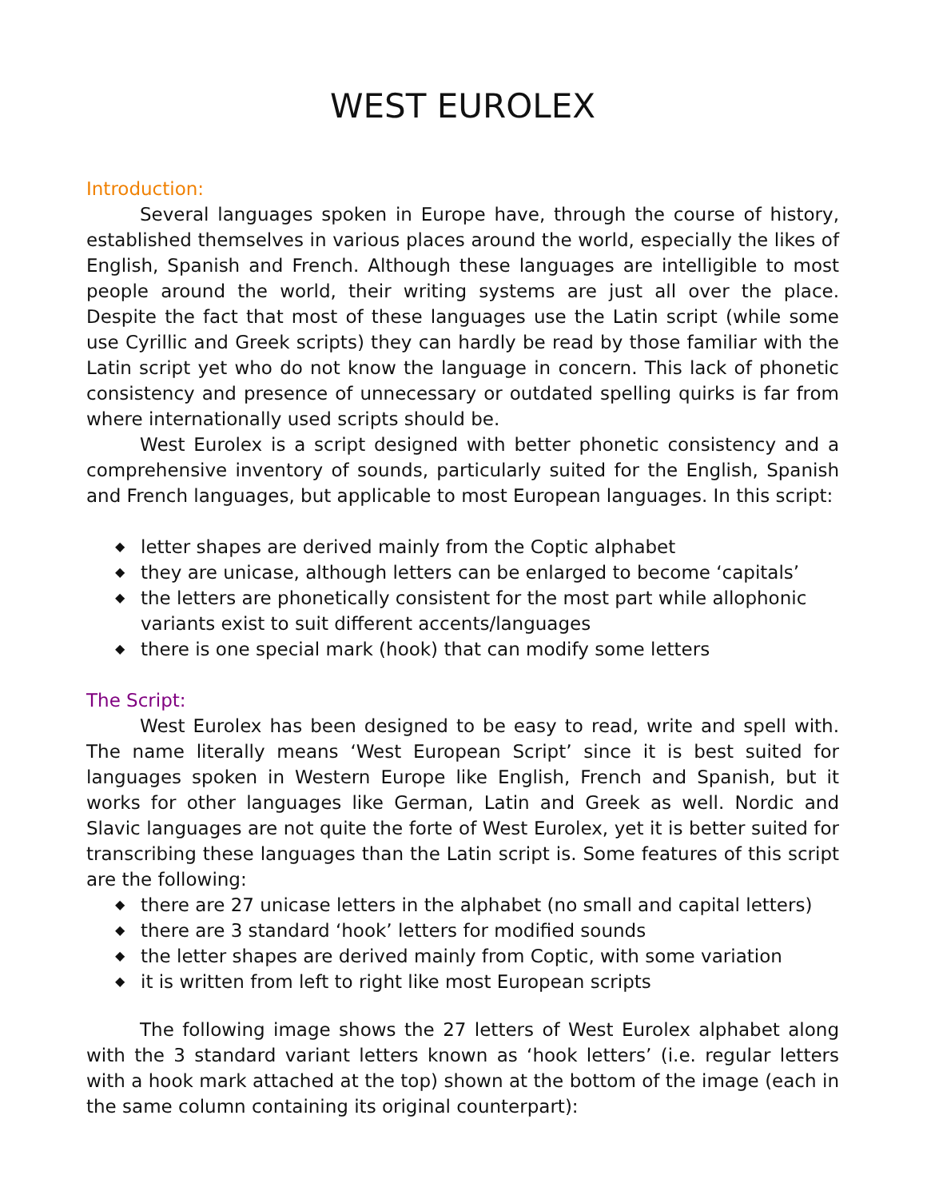WEST EUROLEX
Introduction:
Several languages spoken in Europe have, through the course of history, established themselves in various places around the world, especially the likes of English, Spanish and French. Although these languages are intelligible to most people around the world, their writing systems are just all over the place. Despite the fact that most of these languages use the Latin script (while some use Cyrillic and Greek scripts) they can hardly be read by those familiar with the Latin script yet who do not know the language in concern. This lack of phonetic consistency and presence of unnecessary or outdated spelling quirks is far from where internationally used scripts should be.
West Eurolex is a script designed with better phonetic consistency and a comprehensive inventory of sounds, particularly suited for the English, Spanish and French languages, but applicable to most European languages. In this script:
◆ letter shapes are derived mainly from the Coptic alphabet
◆ they are unicase, although letters can be enlarged to become ‘capitals’
◆ the letters are phonetically consistent for the most part while allophonic variants exist to suit different accents/languages
◆ there is one special mark (hook) that can modify some letters
The Script:
West Eurolex has been designed to be easy to read, write and spell with. The name literally means ‘West European Script’ since it is best suited for languages spoken in Western Europe like English, French and Spanish, but it works for other languages like German, Latin and Greek as well. Nordic and Slavic languages are not quite the forte of West Eurolex, yet it is better suited for transcribing these languages than the Latin script is. Some features of this script are the following:
◆ there are 27 unicase letters in the alphabet (no small and capital letters)
◆ there are 3 standard ‘hook’ letters for modified sounds
◆ the letter shapes are derived mainly from Coptic, with some variation
◆ it is written from left to right like most European scripts
The following image shows the 27 letters of West Eurolex alphabet along with the 3 standard variant letters known as ‘hook letters’ (i.e. regular letters with a hook mark attached at the top) shown at the bottom of the image (each in the same column containing its original counterpart):